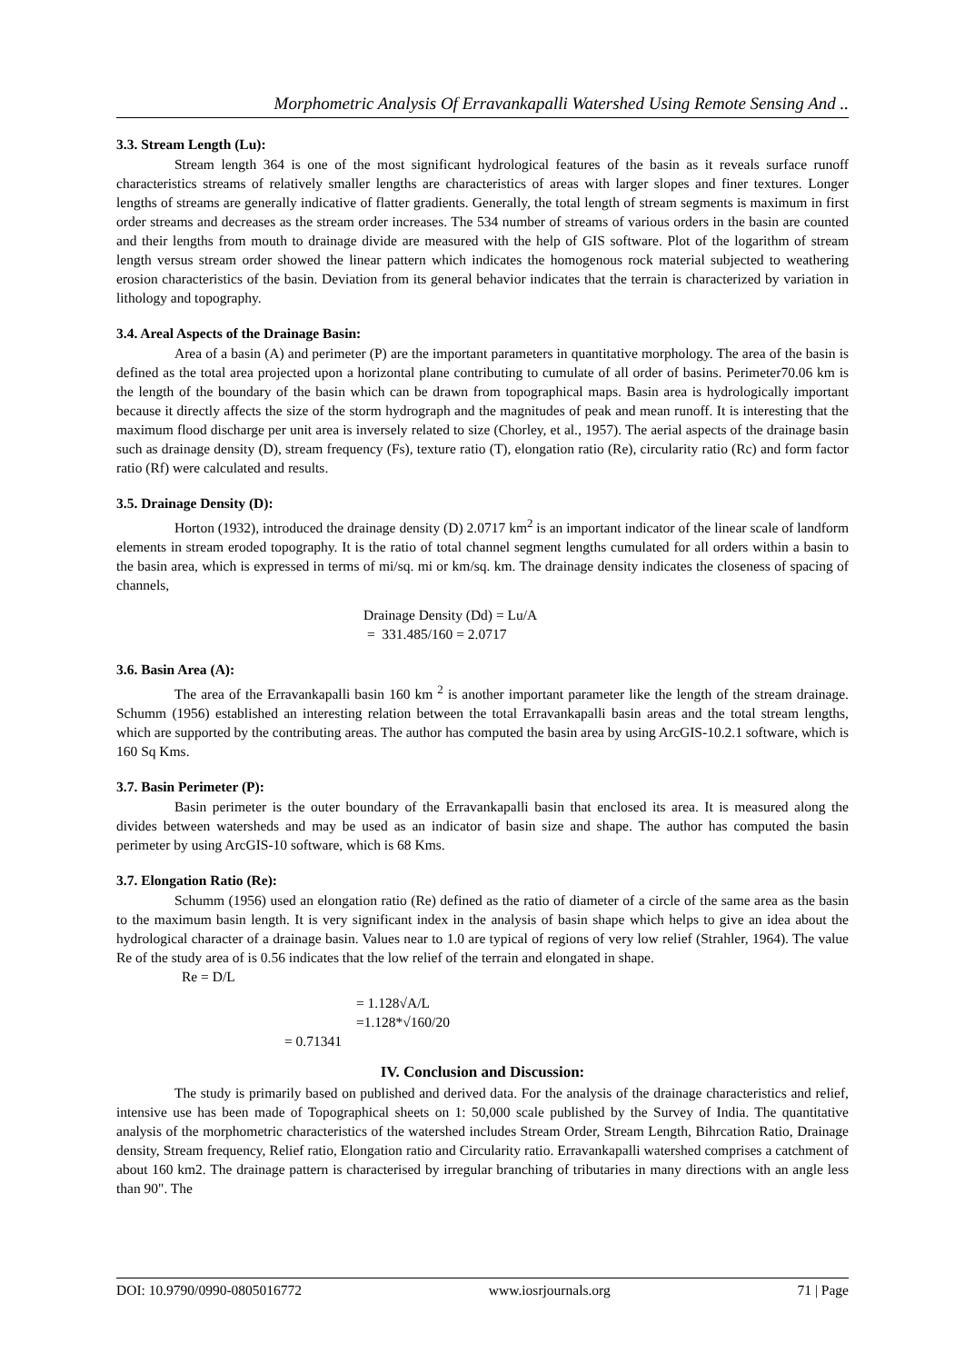Morphometric Analysis Of Erravankapalli Watershed Using Remote Sensing And ..
3.3. Stream Length (Lu):
Stream length 364 is one of the most significant hydrological features of the basin as it reveals surface runoff characteristics streams of relatively smaller lengths are characteristics of areas with larger slopes and finer textures. Longer lengths of streams are generally indicative of flatter gradients. Generally, the total length of stream segments is maximum in first order streams and decreases as the stream order increases. The 534 number of streams of various orders in the basin are counted and their lengths from mouth to drainage divide are measured with the help of GIS software. Plot of the logarithm of stream length versus stream order showed the linear pattern which indicates the homogenous rock material subjected to weathering erosion characteristics of the basin. Deviation from its general behavior indicates that the terrain is characterized by variation in lithology and topography.
3.4. Areal Aspects of the Drainage Basin:
Area of a basin (A) and perimeter (P) are the important parameters in quantitative morphology. The area of the basin is defined as the total area projected upon a horizontal plane contributing to cumulate of all order of basins. Perimeter70.06 km is the length of the boundary of the basin which can be drawn from topographical maps. Basin area is hydrologically important because it directly affects the size of the storm hydrograph and the magnitudes of peak and mean runoff. It is interesting that the maximum flood discharge per unit area is inversely related to size (Chorley, et al., 1957). The aerial aspects of the drainage basin such as drainage density (D), stream frequency (Fs), texture ratio (T), elongation ratio (Re), circularity ratio (Rc) and form factor ratio (Rf) were calculated and results.
3.5. Drainage Density (D):
Horton (1932), introduced the drainage density (D) 2.0717 km<sup>2</sup> is an important indicator of the linear scale of landform elements in stream eroded topography. It is the ratio of total channel segment lengths cumulated for all orders within a basin to the basin area, which is expressed in terms of mi/sq. mi or km/sq. km. The drainage density indicates the closeness of spacing of channels,
Drainage Density (Dd) = Lu/A
= 331.485/160 = 2.0717
3.6. Basin Area (A):
The area of the Erravankapalli basin 160 km <sup>2</sup> is another important parameter like the length of the stream drainage. Schumm (1956) established an interesting relation between the total Erravankapalli basin areas and the total stream lengths, which are supported by the contributing areas. The author has computed the basin area by using ArcGIS-10.2.1 software, which is 160 Sq Kms.
3.7. Basin Perimeter (P):
Basin perimeter is the outer boundary of the Erravankapalli basin that enclosed its area. It is measured along the divides between watersheds and may be used as an indicator of basin size and shape. The author has computed the basin perimeter by using ArcGIS-10 software, which is 68 Kms.
3.7. Elongation Ratio (Re):
Schumm (1956) used an elongation ratio (Re) defined as the ratio of diameter of a circle of the same area as the basin to the maximum basin length. It is very significant index in the analysis of basin shape which helps to give an idea about the hydrological character of a drainage basin. Values near to 1.0 are typical of regions of very low relief (Strahler, 1964). The value Re of the study area of is 0.56 indicates that the low relief of the terrain and elongated in shape.
Re = D/L
= 1.128√A/L
=1.128*√160/20
= 0.71341
IV. Conclusion and Discussion:
The study is primarily based on published and derived data. For the analysis of the drainage characteristics and relief, intensive use has been made of Topographical sheets on 1: 50,000 scale published by the Survey of India. The quantitative analysis of the morphometric characteristics of the watershed includes Stream Order, Stream Length, Bihrcation Ratio, Drainage density, Stream frequency, Relief ratio, Elongation ratio and Circularity ratio. Erravankapalli watershed comprises a catchment of about 160 km2. The drainage pattern is characterised by irregular branching of tributaries in many directions with an angle less than 90". The
DOI: 10.9790/0990-0805016772 www.iosrjournals.org 71 | Page